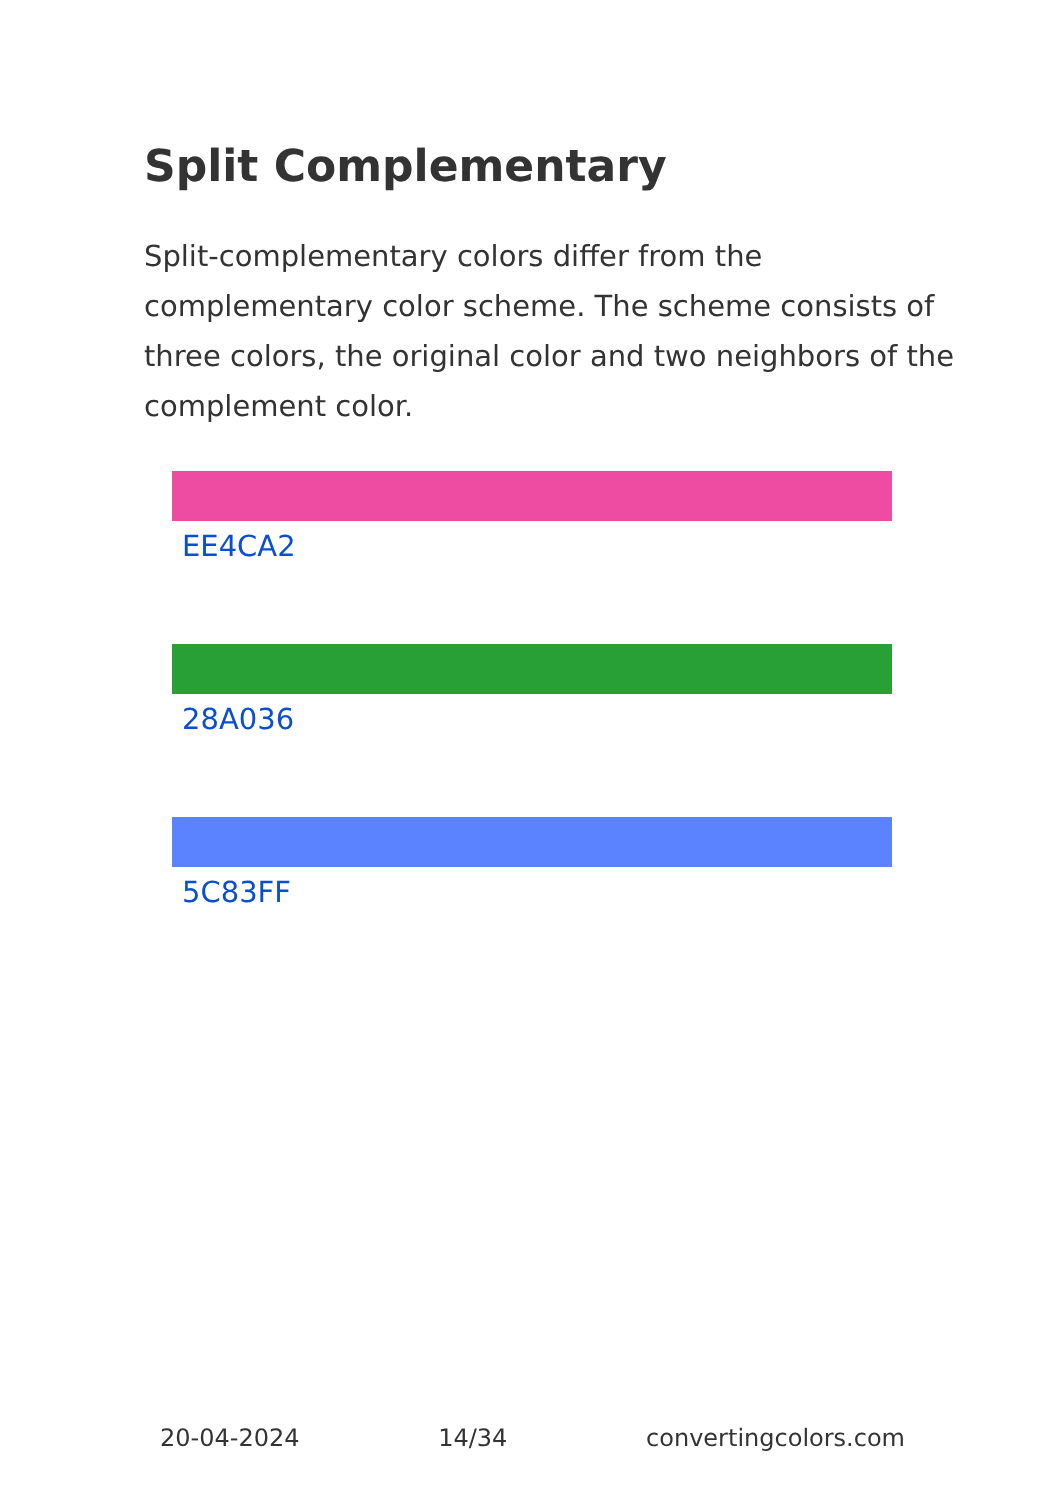Split Complementary
Split-complementary colors differ from the complementary color scheme. The scheme consists of three colors, the original color and two neighbors of the complement color.
EE4CA2
28A036
5C83FF
20-04-2024 14/34 convertingcolors.com